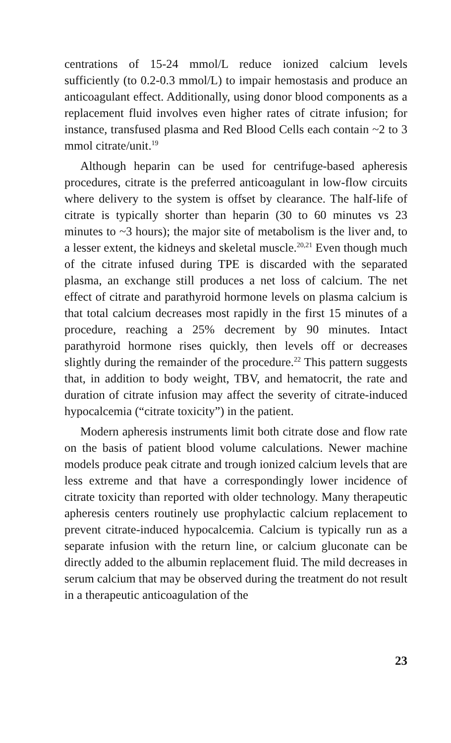centrations of 15-24 mmol/L reduce ionized calcium levels sufficiently (to 0.2-0.3 mmol/L) to impair hemostasis and produce an anticoagulant effect. Additionally, using donor blood components as a replacement fluid involves even higher rates of citrate infusion; for instance, transfused plasma and Red Blood Cells each contain ~2 to 3 mmol citrate/unit.<sup>19</sup>
Although heparin can be used for centrifuge-based apheresis procedures, citrate is the preferred anticoagulant in low-flow circuits where delivery to the system is offset by clearance. The half-life of citrate is typically shorter than heparin (30 to 60 minutes vs 23 minutes to ~3 hours); the major site of metabolism is the liver and, to a lesser extent, the kidneys and skeletal muscle.<sup>20,21</sup> Even though much of the citrate infused during TPE is discarded with the separated plasma, an exchange still produces a net loss of calcium. The net effect of citrate and parathyroid hormone levels on plasma calcium is that total calcium decreases most rapidly in the first 15 minutes of a procedure, reaching a 25% decrement by 90 minutes. Intact parathyroid hormone rises quickly, then levels off or decreases slightly during the remainder of the procedure.<sup>22</sup> This pattern suggests that, in addition to body weight, TBV, and hematocrit, the rate and duration of citrate infusion may affect the severity of citrate-induced hypocalcemia (“citrate toxicity”) in the patient.
Modern apheresis instruments limit both citrate dose and flow rate on the basis of patient blood volume calculations. Newer machine models produce peak citrate and trough ionized calcium levels that are less extreme and that have a correspondingly lower incidence of citrate toxicity than reported with older technology. Many therapeutic apheresis centers routinely use prophylactic calcium replacement to prevent citrate-induced hypocalcemia. Calcium is typically run as a separate infusion with the return line, or calcium gluconate can be directly added to the albumin replacement fluid. The mild decreases in serum calcium that may be observed during the treatment do not result in a therapeutic anticoagulation of the
23